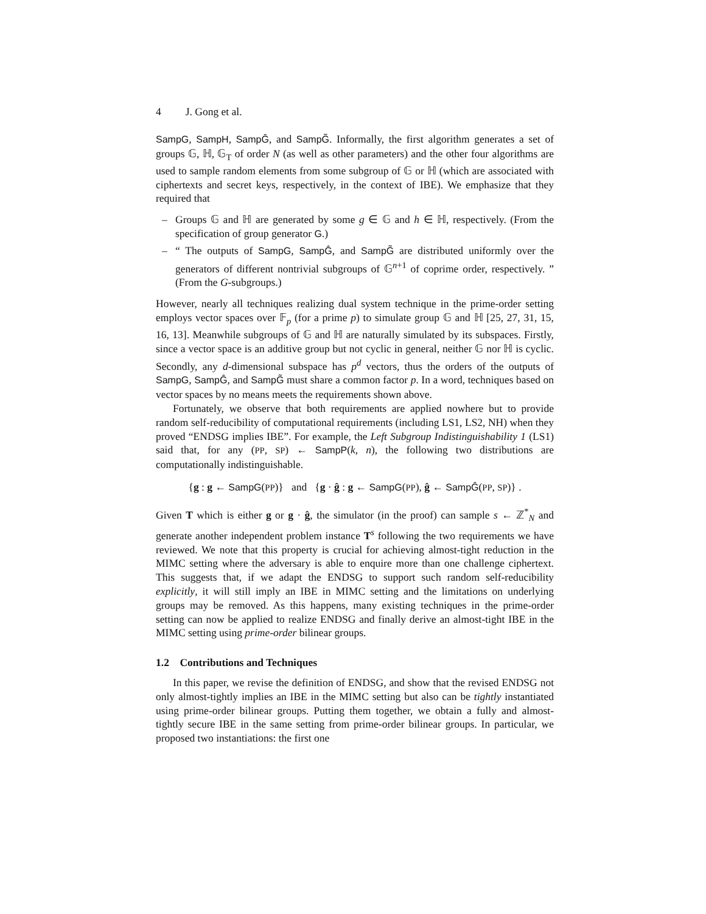4 J. Gong et al.
SampG, SampH, SampĜ, and SampG̃. Informally, the first algorithm generates a set of groups 𝔾, ℍ, 𝔾<sub>T</sub> of order N (as well as other parameters) and the other four algorithms are used to sample random elements from some subgroup of 𝔾 or ℍ (which are associated with ciphertexts and secret keys, respectively, in the context of IBE). We emphasize that they required that
– Groups 𝔾 and ℍ are generated by some g ∈ 𝔾 and h ∈ ℍ, respectively. (From the specification of group generator G.)
– “ The outputs of SampG, SampĜ, and SampG̃ are distributed uniformly over the generators of different nontrivial subgroups of 𝔾<sup>n+1</sup> of coprime order, respectively. ” (From the G-subgroups.)
However, nearly all techniques realizing dual system technique in the prime-order setting employs vector spaces over 𝔽<sub>p</sub> (for a prime p) to simulate group 𝔾 and ℍ [25, 27, 31, 15, 16, 13]. Meanwhile subgroups of 𝔾 and ℍ are naturally simulated by its subspaces. Firstly, since a vector space is an additive group but not cyclic in general, neither 𝔾 nor ℍ is cyclic. Secondly, any d-dimensional subspace has p<sup>d</sup> vectors, thus the orders of the outputs of SampG, SampĜ, and SampG̃ must share a common factor p. In a word, techniques based on vector spaces by no means meets the requirements shown above.
Fortunately, we observe that both requirements are applied nowhere but to provide random self-reducibility of computational requirements (including LS1, LS2, NH) when they proved “ENDSG implies IBE”. For example, the Left Subgroup Indistinguishability 1 (LS1) said that, for any (PP, SP) ← SampP(k, n), the following two distributions are computationally indistinguishable.
{g : g ← SampG(PP)} and {g · ĝ : g ← SampG(PP), ĝ ← SampĜ(PP, SP)} .
Given T which is either g or g · ĝ, the simulator (in the proof) can sample s ← ℤ<sup>*</sup><sub>N</sub> and generate another independent problem instance T<sup>s</sup> following the two requirements we have reviewed. We note that this property is crucial for achieving almost-tight reduction in the MIMC setting where the adversary is able to enquire more than one challenge ciphertext. This suggests that, if we adapt the ENDSG to support such random self-reducibility explicitly, it will still imply an IBE in MIMC setting and the limitations on underlying groups may be removed. As this happens, many existing techniques in the prime-order setting can now be applied to realize ENDSG and finally derive an almost-tight IBE in the MIMC setting using prime-order bilinear groups.
1.2 Contributions and Techniques
In this paper, we revise the definition of ENDSG, and show that the revised ENDSG not only almost-tightly implies an IBE in the MIMC setting but also can be tightly instantiated using prime-order bilinear groups. Putting them together, we obtain a fully and almost-tightly secure IBE in the same setting from prime-order bilinear groups. In particular, we proposed two instantiations: the first one